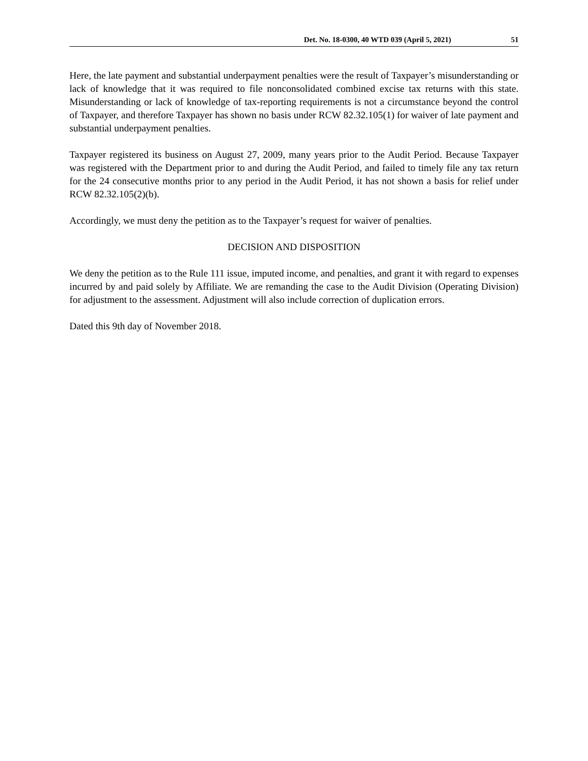Det. No. 18-0300, 40 WTD 039 (April 5, 2021) 51
Here, the late payment and substantial underpayment penalties were the result of Taxpayer’s misunderstanding or lack of knowledge that it was required to file nonconsolidated combined excise tax returns with this state. Misunderstanding or lack of knowledge of tax-reporting requirements is not a circumstance beyond the control of Taxpayer, and therefore Taxpayer has shown no basis under RCW 82.32.105(1) for waiver of late payment and substantial underpayment penalties.
Taxpayer registered its business on August 27, 2009, many years prior to the Audit Period. Because Taxpayer was registered with the Department prior to and during the Audit Period, and failed to timely file any tax return for the 24 consecutive months prior to any period in the Audit Period, it has not shown a basis for relief under RCW 82.32.105(2)(b).
Accordingly, we must deny the petition as to the Taxpayer’s request for waiver of penalties.
DECISION AND DISPOSITION
We deny the petition as to the Rule 111 issue, imputed income, and penalties, and grant it with regard to expenses incurred by and paid solely by Affiliate. We are remanding the case to the Audit Division (Operating Division) for adjustment to the assessment. Adjustment will also include correction of duplication errors.
Dated this 9th day of November 2018.